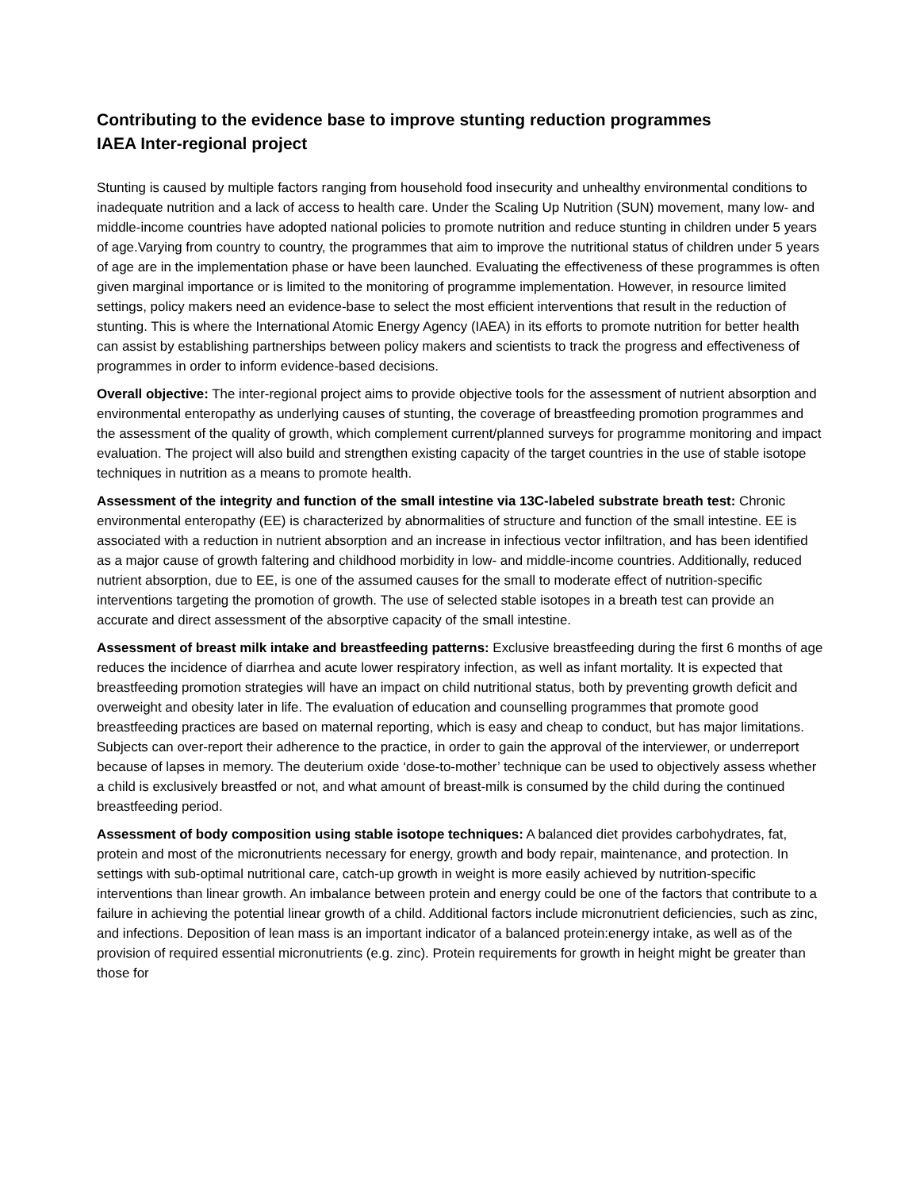Contributing to the evidence base to improve stunting reduction programmes
IAEA Inter-regional project
Stunting is caused by multiple factors ranging from household food insecurity and unhealthy environmental conditions to inadequate nutrition and a lack of access to health care. Under the Scaling Up Nutrition (SUN) movement, many low- and middle-income countries have adopted national policies to promote nutrition and reduce stunting in children under 5 years of age.Varying from country to country, the programmes that aim to improve the nutritional status of children under 5 years of age are in the implementation phase or have been launched. Evaluating the effectiveness of these programmes is often given marginal importance or is limited to the monitoring of programme implementation. However, in resource limited settings, policy makers need an evidence-base to select the most efficient interventions that result in the reduction of stunting. This is where the International Atomic Energy Agency (IAEA) in its efforts to promote nutrition for better health can assist by establishing partnerships between policy makers and scientists to track the progress and effectiveness of programmes in order to inform evidence-based decisions.
Overall objective: The inter-regional project aims to provide objective tools for the assessment of nutrient absorption and environmental enteropathy as underlying causes of stunting, the coverage of breastfeeding promotion programmes and the assessment of the quality of growth, which complement current/planned surveys for programme monitoring and impact evaluation. The project will also build and strengthen existing capacity of the target countries in the use of stable isotope techniques in nutrition as a means to promote health.
Assessment of the integrity and function of the small intestine via 13C-labeled substrate breath test: Chronic environmental enteropathy (EE) is characterized by abnormalities of structure and function of the small intestine. EE is associated with a reduction in nutrient absorption and an increase in infectious vector infiltration, and has been identified as a major cause of growth faltering and childhood morbidity in low- and middle-income countries. Additionally, reduced nutrient absorption, due to EE, is one of the assumed causes for the small to moderate effect of nutrition-specific interventions targeting the promotion of growth. The use of selected stable isotopes in a breath test can provide an accurate and direct assessment of the absorptive capacity of the small intestine.
Assessment of breast milk intake and breastfeeding patterns: Exclusive breastfeeding during the first 6 months of age reduces the incidence of diarrhea and acute lower respiratory infection, as well as infant mortality. It is expected that breastfeeding promotion strategies will have an impact on child nutritional status, both by preventing growth deficit and overweight and obesity later in life. The evaluation of education and counselling programmes that promote good breastfeeding practices are based on maternal reporting, which is easy and cheap to conduct, but has major limitations. Subjects can over-report their adherence to the practice, in order to gain the approval of the interviewer, or underreport because of lapses in memory. The deuterium oxide ‘dose-to-mother’ technique can be used to objectively assess whether a child is exclusively breastfed or not, and what amount of breast-milk is consumed by the child during the continued breastfeeding period.
Assessment of body composition using stable isotope techniques: A balanced diet provides carbohydrates, fat, protein and most of the micronutrients necessary for energy, growth and body repair, maintenance, and protection. In settings with sub-optimal nutritional care, catch-up growth in weight is more easily achieved by nutrition-specific interventions than linear growth. An imbalance between protein and energy could be one of the factors that contribute to a failure in achieving the potential linear growth of a child. Additional factors include micronutrient deficiencies, such as zinc, and infections. Deposition of lean mass is an important indicator of a balanced protein:energy intake, as well as of the provision of required essential micronutrients (e.g. zinc). Protein requirements for growth in height might be greater than those for